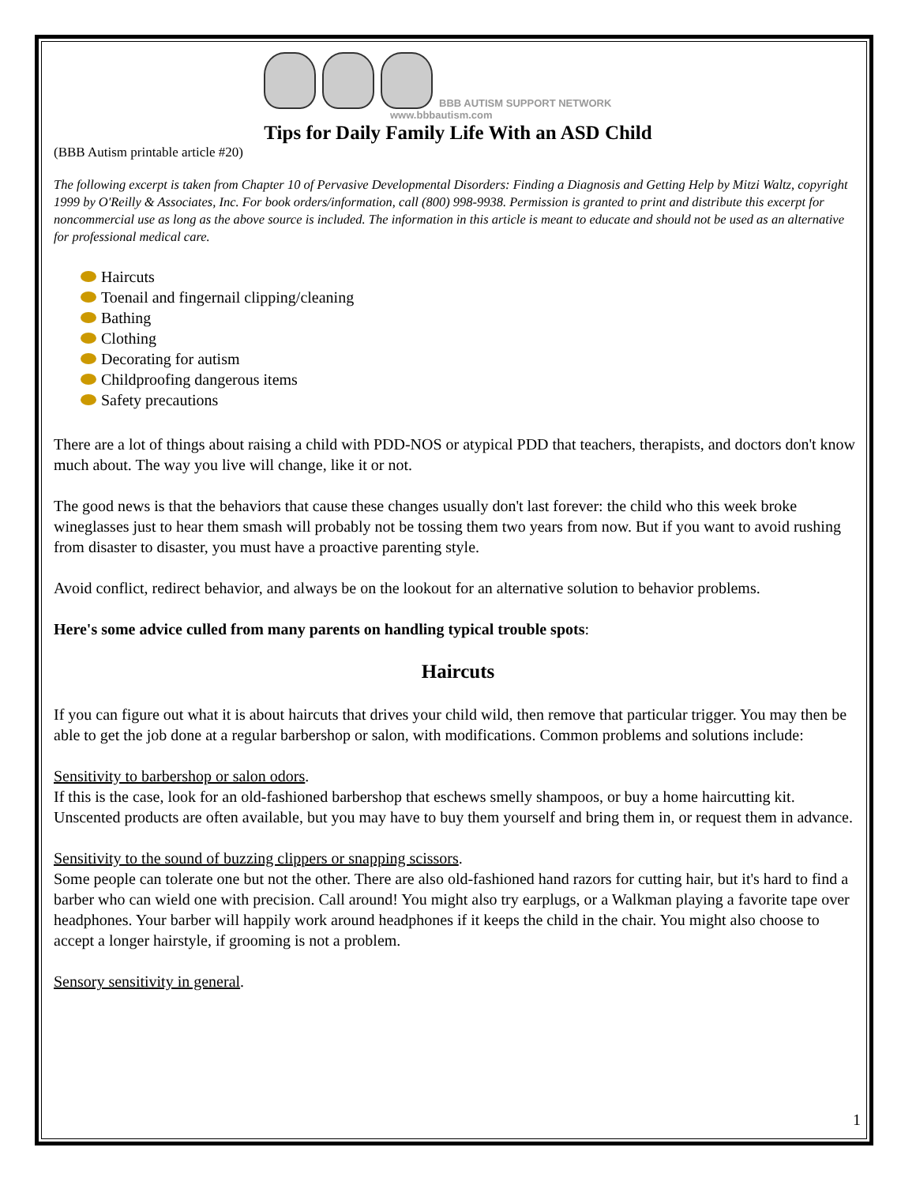BBB AUTISM SUPPORT NETWORK
www.bbbautism.com
Tips for Daily Family Life With an ASD Child
(BBB Autism printable article #20)
The following excerpt is taken from Chapter 10 of Pervasive Developmental Disorders: Finding a Diagnosis and Getting Help by Mitzi Waltz, copyright 1999 by O'Reilly & Associates, Inc. For book orders/information, call (800) 998-9938. Permission is granted to print and distribute this excerpt for noncommercial use as long as the above source is included. The information in this article is meant to educate and should not be used as an alternative for professional medical care.
Haircuts
Toenail and fingernail clipping/cleaning
Bathing
Clothing
Decorating for autism
Childproofing dangerous items
Safety precautions
There are a lot of things about raising a child with PDD-NOS or atypical PDD that teachers, therapists, and doctors don't know much about. The way you live will change, like it or not.
The good news is that the behaviors that cause these changes usually don't last forever: the child who this week broke wineglasses just to hear them smash will probably not be tossing them two years from now. But if you want to avoid rushing from disaster to disaster, you must have a proactive parenting style.
Avoid conflict, redirect behavior, and always be on the lookout for an alternative solution to behavior problems.
Here's some advice culled from many parents on handling typical trouble spots:
Haircuts
If you can figure out what it is about haircuts that drives your child wild, then remove that particular trigger. You may then be able to get the job done at a regular barbershop or salon, with modifications. Common problems and solutions include:
Sensitivity to barbershop or salon odors.
If this is the case, look for an old-fashioned barbershop that eschews smelly shampoos, or buy a home haircutting kit. Unscented products are often available, but you may have to buy them yourself and bring them in, or request them in advance.
Sensitivity to the sound of buzzing clippers or snapping scissors.
Some people can tolerate one but not the other. There are also old-fashioned hand razors for cutting hair, but it's hard to find a barber who can wield one with precision. Call around! You might also try earplugs, or a Walkman playing a favorite tape over headphones. Your barber will happily work around headphones if it keeps the child in the chair. You might also choose to accept a longer hairstyle, if grooming is not a problem.
Sensory sensitivity in general.
1